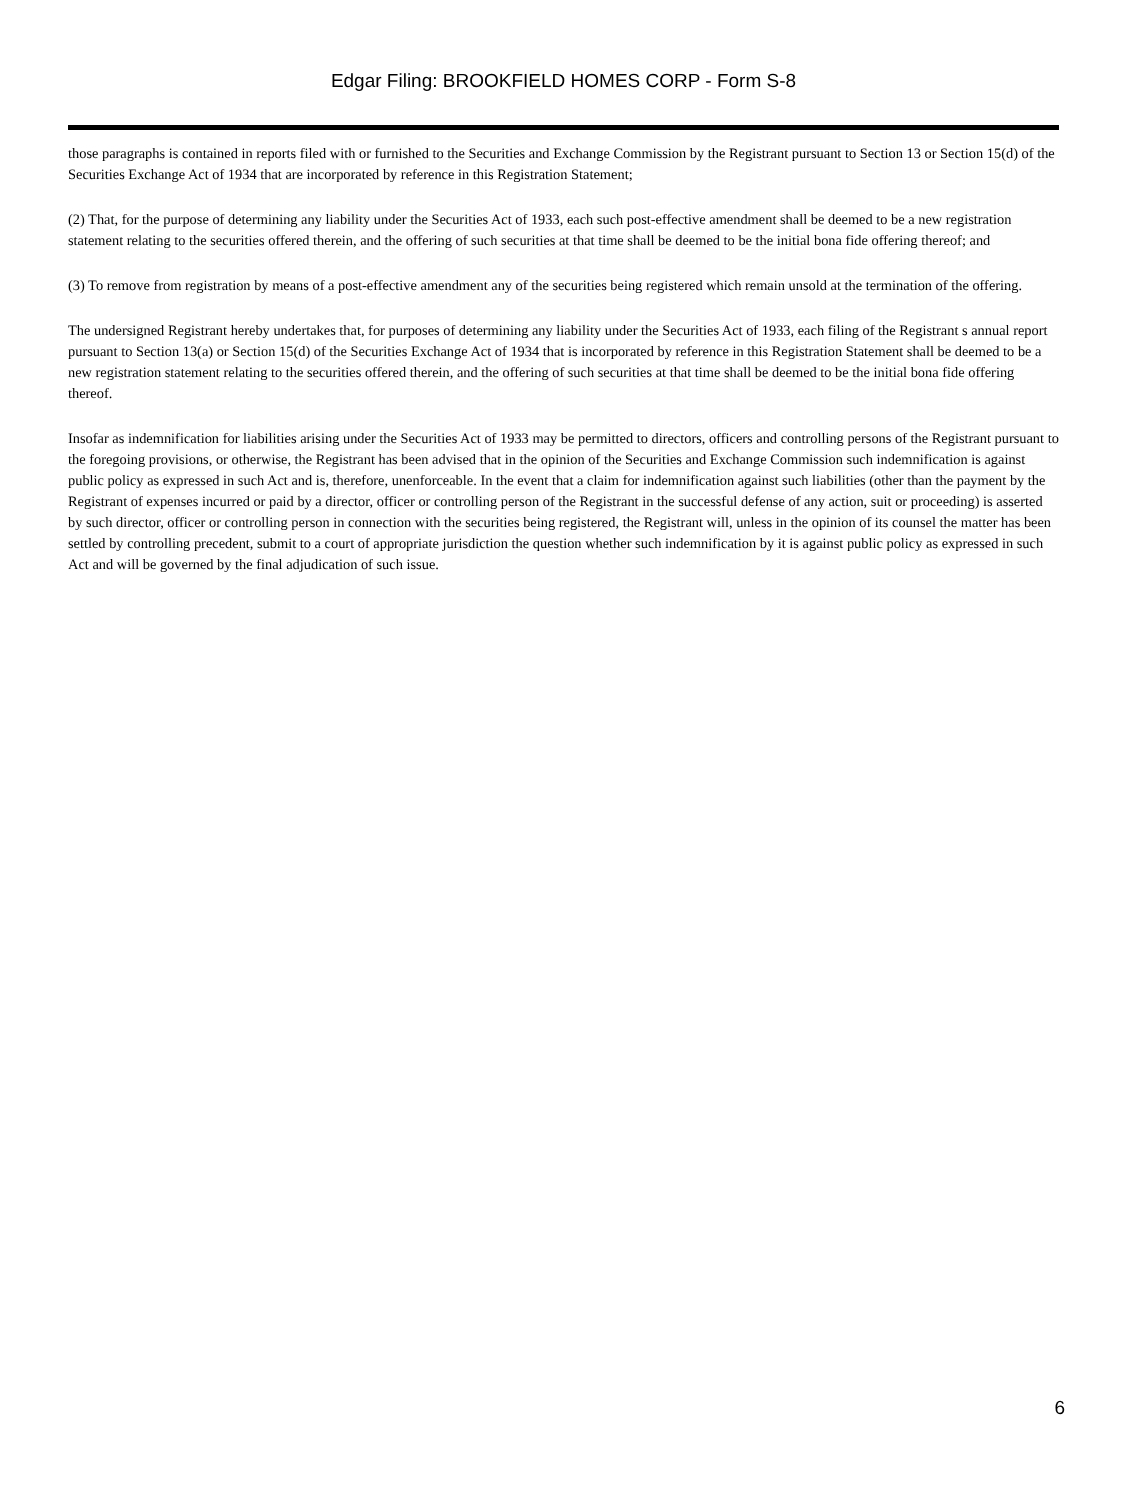Edgar Filing: BROOKFIELD HOMES CORP - Form S-8
those paragraphs is contained in reports filed with or furnished to the Securities and Exchange Commission by the Registrant pursuant to Section 13 or Section 15(d) of the Securities Exchange Act of 1934 that are incorporated by reference in this Registration Statement;
(2) That, for the purpose of determining any liability under the Securities Act of 1933, each such post-effective amendment shall be deemed to be a new registration statement relating to the securities offered therein, and the offering of such securities at that time shall be deemed to be the initial bona fide offering thereof; and
(3) To remove from registration by means of a post-effective amendment any of the securities being registered which remain unsold at the termination of the offering.
The undersigned Registrant hereby undertakes that, for purposes of determining any liability under the Securities Act of 1933, each filing of the Registrant s annual report pursuant to Section 13(a) or Section 15(d) of the Securities Exchange Act of 1934 that is incorporated by reference in this Registration Statement shall be deemed to be a new registration statement relating to the securities offered therein, and the offering of such securities at that time shall be deemed to be the initial bona fide offering thereof.
Insofar as indemnification for liabilities arising under the Securities Act of 1933 may be permitted to directors, officers and controlling persons of the Registrant pursuant to the foregoing provisions, or otherwise, the Registrant has been advised that in the opinion of the Securities and Exchange Commission such indemnification is against public policy as expressed in such Act and is, therefore, unenforceable. In the event that a claim for indemnification against such liabilities (other than the payment by the Registrant of expenses incurred or paid by a director, officer or controlling person of the Registrant in the successful defense of any action, suit or proceeding) is asserted by such director, officer or controlling person in connection with the securities being registered, the Registrant will, unless in the opinion of its counsel the matter has been settled by controlling precedent, submit to a court of appropriate jurisdiction the question whether such indemnification by it is against public policy as expressed in such Act and will be governed by the final adjudication of such issue.
6